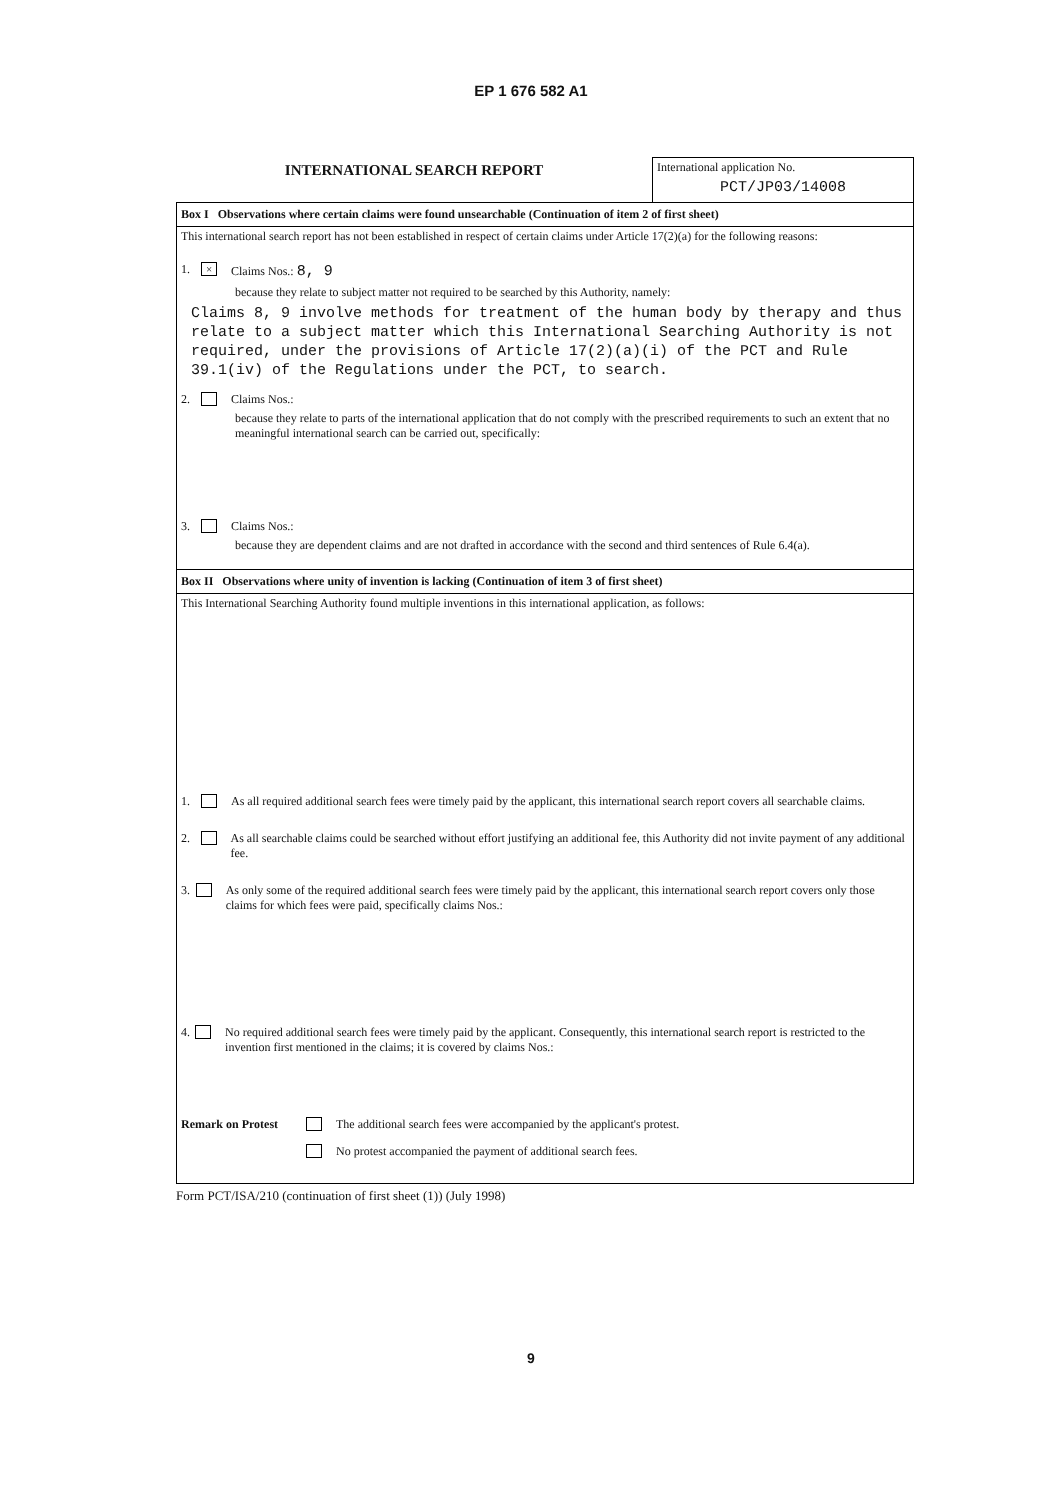EP 1 676 582 A1
INTERNATIONAL SEARCH REPORT
International application No.
PCT/JP03/14008
Box I Observations where certain claims were found unsearchable (Continuation of item 2 of first sheet)
This international search report has not been established in respect of certain claims under Article 17(2)(a) for the following reasons:
1. × Claims Nos.: 8, 9
because they relate to subject matter not required to be searched by this Authority, namely:
Claims 8, 9 involve methods for treatment of the human body by therapy and thus relate to a subject matter which this International Searching Authority is not required, under the provisions of Article 17(2)(a)(i) of the PCT and Rule 39.1(iv) of the Regulations under the PCT, to search.
2. Claims Nos.:
because they relate to parts of the international application that do not comply with the prescribed requirements to such an extent that no meaningful international search can be carried out, specifically:
3. Claims Nos.:
because they are dependent claims and are not drafted in accordance with the second and third sentences of Rule 6.4(a).
Box II Observations where unity of invention is lacking (Continuation of item 3 of first sheet)
This International Searching Authority found multiple inventions in this international application, as follows:
1. As all required additional search fees were timely paid by the applicant, this international search report covers all searchable claims.
2. As all searchable claims could be searched without effort justifying an additional fee, this Authority did not invite payment of any additional fee.
3. As only some of the required additional search fees were timely paid by the applicant, this international search report covers only those claims for which fees were paid, specifically claims Nos.:
4. No required additional search fees were timely paid by the applicant. Consequently, this international search report is restricted to the invention first mentioned in the claims; it is covered by claims Nos.:
Remark on Protest The additional search fees were accompanied by the applicant's protest.
No protest accompanied the payment of additional search fees.
Form PCT/ISA/210 (continuation of first sheet (1)) (July 1998)
9